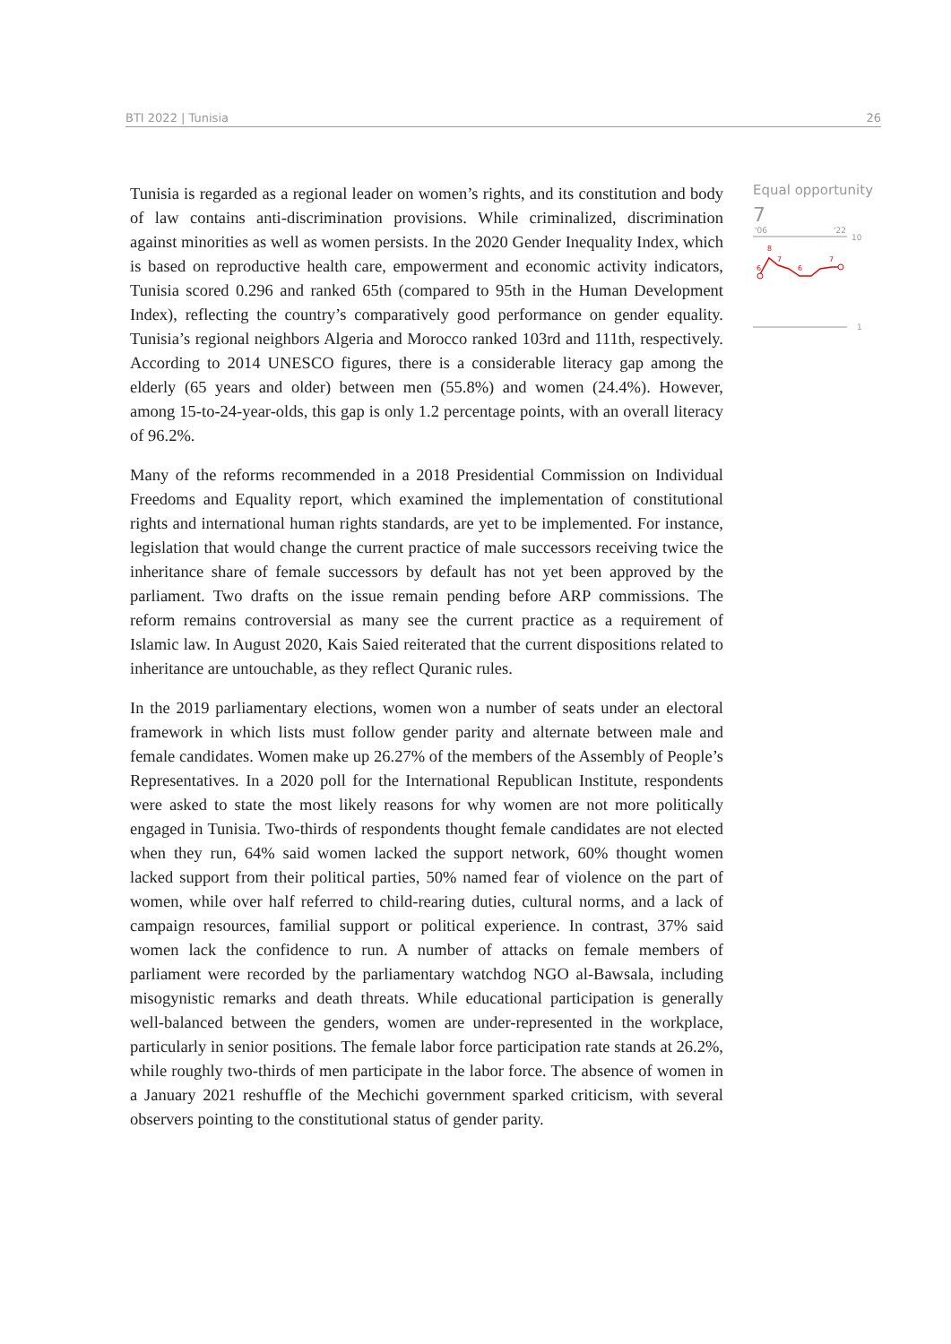BTI 2022 | Tunisia 26
Tunisia is regarded as a regional leader on women’s rights, and its constitution and body of law contains anti-discrimination provisions. While criminalized, discrimination against minorities as well as women persists. In the 2020 Gender Inequality Index, which is based on reproductive health care, empowerment and economic activity indicators, Tunisia scored 0.296 and ranked 65th (compared to 95th in the Human Development Index), reflecting the country’s comparatively good performance on gender equality. Tunisia’s regional neighbors Algeria and Morocco ranked 103rd and 111th, respectively. According to 2014 UNESCO figures, there is a considerable literacy gap among the elderly (65 years and older) between men (55.8%) and women (24.4%). However, among 15-to-24-year-olds, this gap is only 1.2 percentage points, with an overall literacy of 96.2%.
Many of the reforms recommended in a 2018 Presidential Commission on Individual Freedoms and Equality report, which examined the implementation of constitutional rights and international human rights standards, are yet to be implemented. For instance, legislation that would change the current practice of male successors receiving twice the inheritance share of female successors by default has not yet been approved by the parliament. Two drafts on the issue remain pending before ARP commissions. The reform remains controversial as many see the current practice as a requirement of Islamic law. In August 2020, Kais Saied reiterated that the current dispositions related to inheritance are untouchable, as they reflect Quranic rules.
In the 2019 parliamentary elections, women won a number of seats under an electoral framework in which lists must follow gender parity and alternate between male and female candidates. Women make up 26.27% of the members of the Assembly of People’s Representatives. In a 2020 poll for the International Republican Institute, respondents were asked to state the most likely reasons for why women are not more politically engaged in Tunisia. Two-thirds of respondents thought female candidates are not elected when they run, 64% said women lacked the support network, 60% thought women lacked support from their political parties, 50% named fear of violence on the part of women, while over half referred to child-rearing duties, cultural norms, and a lack of campaign resources, familial support or political experience. In contrast, 37% said women lack the confidence to run. A number of attacks on female members of parliament were recorded by the parliamentary watchdog NGO al-Bawsala, including misogynistic remarks and death threats. While educational participation is generally well-balanced between the genders, women are under-represented in the workplace, particularly in senior positions. The female labor force participation rate stands at 26.2%, while roughly two-thirds of men participate in the labor force. The absence of women in a January 2021 reshuffle of the Mechichi government sparked criticism, with several observers pointing to the constitutional status of gender parity.
Equal opportunity
7
'06
'22
10
1
8
6
7
6
7